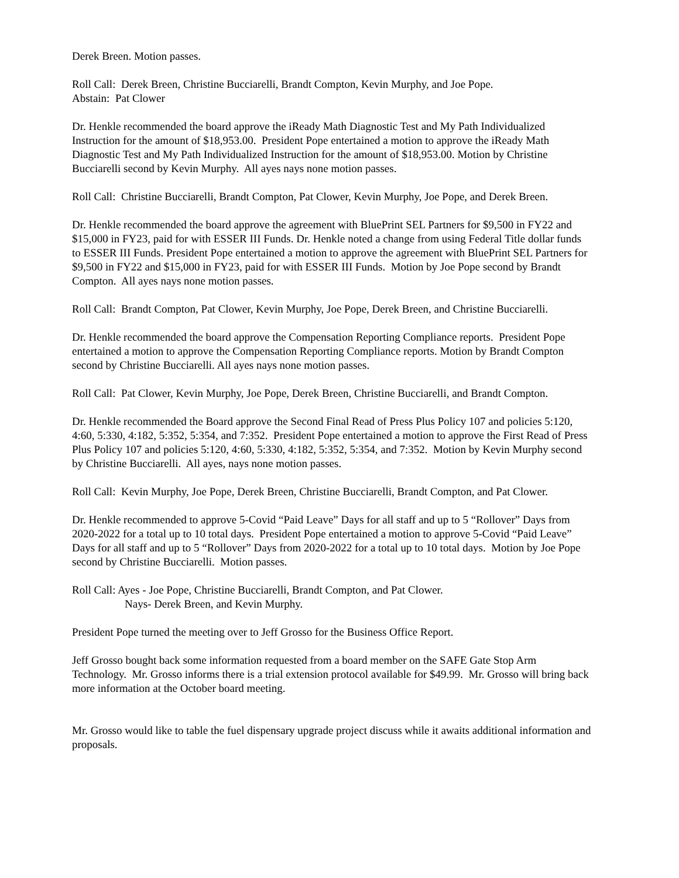Derek Breen. Motion passes.
Roll Call: Derek Breen, Christine Bucciarelli, Brandt Compton, Kevin Murphy, and Joe Pope.
Abstain: Pat Clower
Dr. Henkle recommended the board approve the iReady Math Diagnostic Test and My Path Individualized Instruction for the amount of $18,953.00. President Pope entertained a motion to approve the iReady Math Diagnostic Test and My Path Individualized Instruction for the amount of $18,953.00. Motion by Christine Bucciarelli second by Kevin Murphy. All ayes nays none motion passes.
Roll Call: Christine Bucciarelli, Brandt Compton, Pat Clower, Kevin Murphy, Joe Pope, and Derek Breen.
Dr. Henkle recommended the board approve the agreement with BluePrint SEL Partners for $9,500 in FY22 and $15,000 in FY23, paid for with ESSER III Funds. Dr. Henkle noted a change from using Federal Title dollar funds to ESSER III Funds. President Pope entertained a motion to approve the agreement with BluePrint SEL Partners for $9,500 in FY22 and $15,000 in FY23, paid for with ESSER III Funds. Motion by Joe Pope second by Brandt Compton. All ayes nays none motion passes.
Roll Call: Brandt Compton, Pat Clower, Kevin Murphy, Joe Pope, Derek Breen, and Christine Bucciarelli.
Dr. Henkle recommended the board approve the Compensation Reporting Compliance reports. President Pope entertained a motion to approve the Compensation Reporting Compliance reports. Motion by Brandt Compton second by Christine Bucciarelli. All ayes nays none motion passes.
Roll Call: Pat Clower, Kevin Murphy, Joe Pope, Derek Breen, Christine Bucciarelli, and Brandt Compton.
Dr. Henkle recommended the Board approve the Second Final Read of Press Plus Policy 107 and policies 5:120, 4:60, 5:330, 4:182, 5:352, 5:354, and 7:352. President Pope entertained a motion to approve the First Read of Press Plus Policy 107 and policies 5:120, 4:60, 5:330, 4:182, 5:352, 5:354, and 7:352. Motion by Kevin Murphy second by Christine Bucciarelli. All ayes, nays none motion passes.
Roll Call: Kevin Murphy, Joe Pope, Derek Breen, Christine Bucciarelli, Brandt Compton, and Pat Clower.
Dr. Henkle recommended to approve 5-Covid “Paid Leave” Days for all staff and up to 5 “Rollover” Days from 2020-2022 for a total up to 10 total days. President Pope entertained a motion to approve 5-Covid “Paid Leave” Days for all staff and up to 5 “Rollover” Days from 2020-2022 for a total up to 10 total days. Motion by Joe Pope second by Christine Bucciarelli. Motion passes.
Roll Call: Ayes - Joe Pope, Christine Bucciarelli, Brandt Compton, and Pat Clower.
Nays- Derek Breen, and Kevin Murphy.
President Pope turned the meeting over to Jeff Grosso for the Business Office Report.
Jeff Grosso bought back some information requested from a board member on the SAFE Gate Stop Arm Technology. Mr. Grosso informs there is a trial extension protocol available for $49.99. Mr. Grosso will bring back more information at the October board meeting.
Mr. Grosso would like to table the fuel dispensary upgrade project discuss while it awaits additional information and proposals.